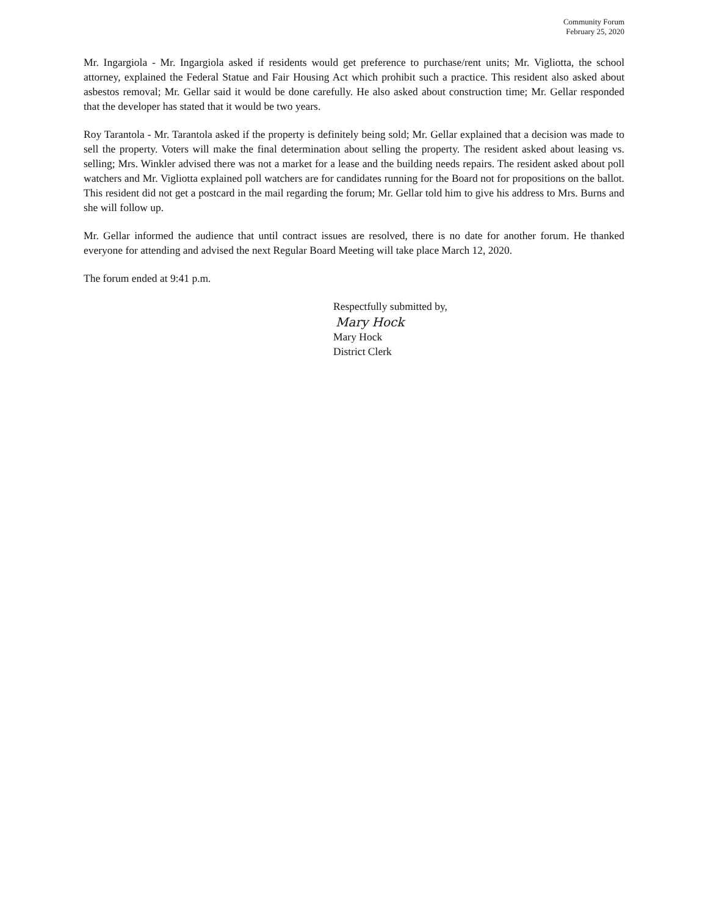Community Forum
February 25, 2020
Mr. Ingargiola - Mr. Ingargiola asked if residents would get preference to purchase/rent units; Mr. Vigliotta, the school attorney, explained the Federal Statue and Fair Housing Act which prohibit such a practice. This resident also asked about asbestos removal; Mr. Gellar said it would be done carefully. He also asked about construction time; Mr. Gellar responded that the developer has stated that it would be two years.
Roy Tarantola - Mr. Tarantola asked if the property is definitely being sold; Mr. Gellar explained that a decision was made to sell the property. Voters will make the final determination about selling the property. The resident asked about leasing vs. selling; Mrs. Winkler advised there was not a market for a lease and the building needs repairs. The resident asked about poll watchers and Mr. Vigliotta explained poll watchers are for candidates running for the Board not for propositions on the ballot. This resident did not get a postcard in the mail regarding the forum; Mr. Gellar told him to give his address to Mrs. Burns and she will follow up.
Mr. Gellar informed the audience that until contract issues are resolved, there is no date for another forum. He thanked everyone for attending and advised the next Regular Board Meeting will take place March 12, 2020.
The forum ended at 9:41 p.m.
Respectfully submitted by,
Mary Hock
Mary Hock
District Clerk